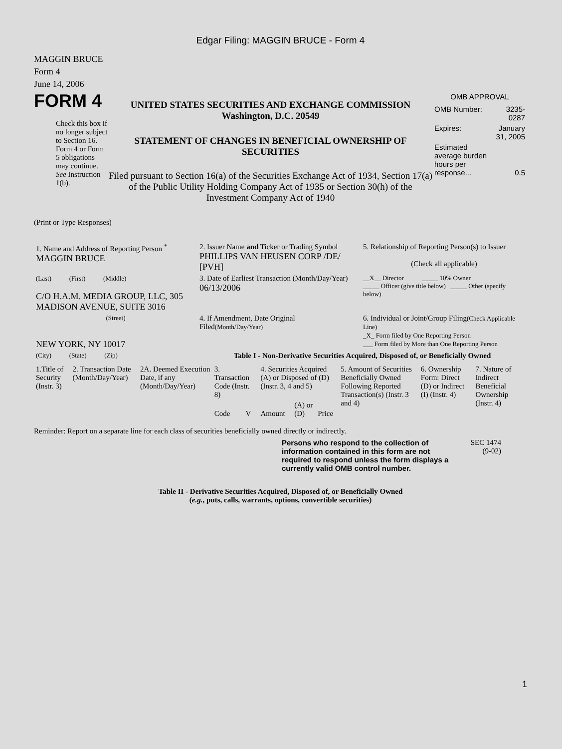Edgar Filing: MAGGIN BRUCE - Form 4
MAGGIN BRUCE
Form 4
June 14, 2006
FORM 4
Check this box if no longer subject to Section 16. Form 4 or Form 5 obligations may continue. See Instruction 1(b).
UNITED STATES SECURITIES AND EXCHANGE COMMISSION
Washington, D.C. 20549
STATEMENT OF CHANGES IN BENEFICIAL OWNERSHIP OF SECURITIES
Filed pursuant to Section 16(a) of the Securities Exchange Act of 1934, Section 17(a) of the Public Utility Holding Company Act of 1935 or Section 30(h) of the Investment Company Act of 1940
OMB APPROVAL
| OMB Number: | 3235-0287 |
| Expires: | January 31, 2005 |
| Estimated average burden hours per response... | 0.5 |
(Print or Type Responses)
| 1. Name and Address of Reporting Person <sup>*</sup> MAGGIN BRUCE | 2. Issuer Name and Ticker or Trading Symbol PHILLIPS VAN HEUSEN CORP /DE/ [PVH] | 5. Relationship of Reporting Person(s) to Issuer (Check all applicable) |
| (Last) (First) (Middle) C/O H.A.M. MEDIA GROUP, LLC, 305 MADISON AVENUE, SUITE 3016 | 3. Date of Earliest Transaction (Month/Day/Year) 06/13/2006 | __X__ Director _____ 10% Owner _____ Officer (give title below) _____ Other (specify below) |
| (Street) NEW YORK, NY 10017 | 4. If Amendment, Date Original Filed (Month/Day/Year) | 6. Individual or Joint/Group Filing (Check Applicable Line) _X_ Form filed by One Reporting Person ___ Form filed by More than One Reporting Person |
| (City) (State) (Zip) | Table I - Non-Derivative Securities Acquired, Disposed of, or Beneficially Owned | |
| 1.Title of Security (Instr. 3) | 2. Transaction Date (Month/Day/Year) | 2A. Deemed Execution Date, if any (Month/Day/Year) | 3. Transaction Code (Instr. 8) | | 4. Securities Acquired (A) or Disposed of (D) (Instr. 3, 4 and 5) | | | 5. Amount of Securities Beneficially Owned Following Reported Transaction(s) (Instr. 3 and 4) | 6. Ownership Form: Direct (D) or Indirect (I) (Instr. 4) | 7. Nature of Indirect Beneficial Ownership (Instr. 4) |
| --- | --- | --- | --- | --- | --- | --- | --- | --- | --- | --- |
| | | | Code | V | Amount | (A) or (D) | Price | | | |
Reminder: Report on a separate line for each class of securities beneficially owned directly or indirectly.
Persons who respond to the collection of information contained in this form are not required to respond unless the form displays a currently valid OMB control number.
SEC 1474
(9-02)
Table II - Derivative Securities Acquired, Disposed of, or Beneficially Owned
(e.g., puts, calls, warrants, options, convertible securities)
1